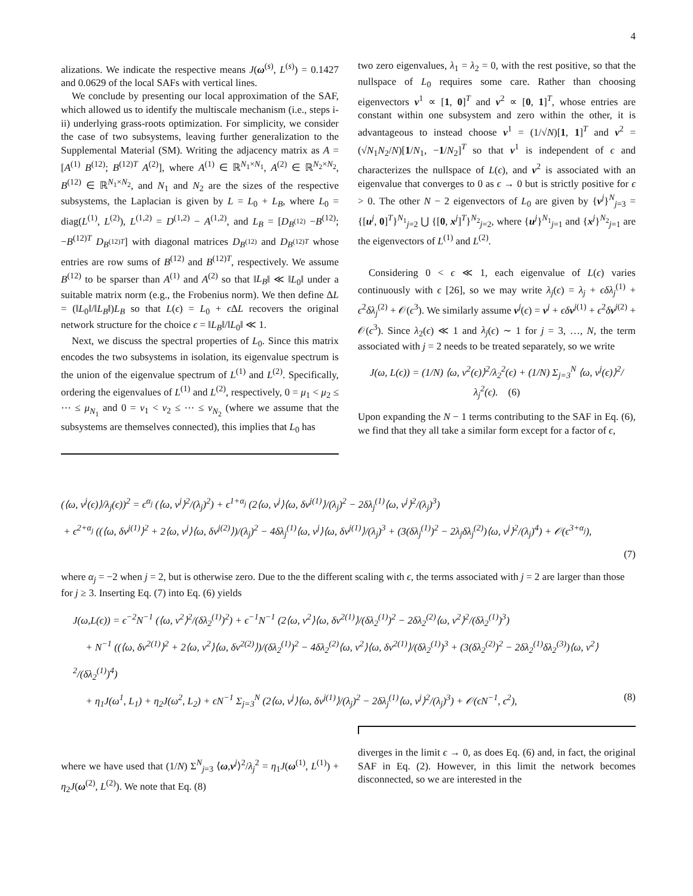4
alizations. We indicate the respective means J(ω<sup>(s)</sup>, L<sup>(s)</sup>) = 0.1427 and 0.0629 of the local SAFs with vertical lines.
We conclude by presenting our local approximation of the SAF, which allowed us to identify the multiscale mechanism (i.e., steps i-ii) underlying grass-roots optimization. For simplicity, we consider the case of two subsystems, leaving further generalization to the Supplemental Material (SM). Writing the adjacency matrix as A = [A<sup>(1)</sup> B<sup>(12)</sup>; B<sup>(12)T</sup> A<sup>(2)</sup>], where A<sup>(1)</sup> ∈ ℝ<sup>N<sub>1</sub>×N<sub>1</sub></sup>, A<sup>(2)</sup> ∈ ℝ<sup>N<sub>2</sub>×N<sub>2</sub></sup>, B<sup>(12)</sup> ∈ ℝ<sup>N<sub>1</sub>×N<sub>2</sub></sup>, and N<sub>1</sub> and N<sub>2</sub> are the sizes of the respective subsystems, the Laplacian is given by L = L<sub>0</sub> + L<sub>B</sub>, where L<sub>0</sub> = diag(L<sup>(1)</sup>, L<sup>(2)</sup>), L<sup>(1,2)</sup> = D<sup>(1,2)</sup> − A<sup>(1,2)</sup>, and L<sub>B</sub> = [D<sub>B<sup>(12)</sup></sub> −B<sup>(12)</sup>; −B<sup>(12)T</sup> D<sub>B<sup>(12)T</sup></sub>] with diagonal matrices D<sub>B<sup>(12)</sup></sub> and D<sub>B<sup>(12)T</sup></sub> whose entries are row sums of B<sup>(12)</sup> and B<sup>(12)T</sup>, respectively. We assume B<sup>(12)</sup> to be sparser than A<sup>(1)</sup> and A<sup>(2)</sup> so that ‖L<sub>B</sub>‖ ≪ ‖L<sub>0</sub>‖ under a suitable matrix norm (e.g., the Frobenius norm). We then define ΔL = (‖L<sub>0</sub>‖/‖L<sub>B</sub>‖)L<sub>B</sub> so that L(ϵ) = L<sub>0</sub> + ϵ ΔL recovers the original network structure for the choice ϵ = ‖L<sub>B</sub>‖/‖L<sub>0</sub>‖ ≪ 1.
Next, we discuss the spectral properties of L<sub>0</sub>. Since this matrix encodes the two subsystems in isolation, its eigenvalue spectrum is the union of the eigenvalue spectrum of L<sup>(1)</sup> and L<sup>(2)</sup>. Specifically, ordering the eigenvalues of L<sup>(1)</sup> and L<sup>(2)</sup>, respectively, 0 = μ<sub>1</sub> < μ<sub>2</sub> ≤ ⋯ ≤ μ<sub>N<sub>1</sub></sub> and 0 = ν<sub>1</sub> < ν<sub>2</sub> ≤ ⋯ ≤ ν<sub>N<sub>2</sub></sub> (where we assume that the subsystems are themselves connected), this implies that L<sub>0</sub> has
two zero eigenvalues, λ<sub>1</sub> = λ<sub>2</sub> = 0, with the rest positive, so that the nullspace of L<sub>0</sub> requires some care. Rather than choosing eigenvectors v<sup>1</sup> ∝ [1, 0]<sup>T</sup> and v<sup>2</sup> ∝ [0, 1]<sup>T</sup>, whose entries are constant within one subsystem and zero within the other, it is advantageous to instead choose v<sup>1</sup> = (1/√N)[1, 1]<sup>T</sup> and v<sup>2</sup> = (√N<sub>1</sub>N<sub>2</sub>/N)[1/N<sub>1</sub>, −1/N<sub>2</sub>]<sup>T</sup> so that v<sup>1</sup> is independent of ϵ and characterizes the nullspace of L(ϵ), and v<sup>2</sup> is associated with an eigenvalue that converges to 0 as ϵ → 0 but is strictly positive for ϵ > 0. The other N − 2 eigenvectors of L<sub>0</sub> are given by {v<sup>j</sup>}<sup>N</sup><sub>j=3</sub> = {[u<sup>j</sup>, 0]<sup>T</sup>}<sup>N<sub>1</sub></sup><sub>j=2</sub> ⋃ {[0, x<sup>j</sup>]<sup>T</sup>}<sup>N<sub>2</sub></sup><sub>j=2</sub>, where {u<sup>j</sup>}<sup>N<sub>1</sub></sup><sub>j=1</sub> and {x<sup>j</sup>}<sup>N<sub>2</sub></sup><sub>j=1</sub> are the eigenvectors of L<sup>(1)</sup> and L<sup>(2)</sup>.
Considering 0 < ϵ ≪ 1, each eigenvalue of L(ϵ) varies continuously with ϵ [26], so we may write λ<sub>j</sub>(ϵ) = λ<sub>j</sub> + ϵδλ<sub>j</sub><sup>(1)</sup> + ϵ<sup>2</sup>δλ<sub>j</sub><sup>(2)</sup> + 𝒪(ϵ<sup>3</sup>). We similarly assume v<sup>j</sup>(ϵ) = v<sup>j</sup> + ϵδ v<sup>j(1)</sup> + ϵ<sup>2</sup>δv<sup>j(2)</sup> + 𝒪(ϵ<sup>3</sup>). Since λ<sub>2</sub>(ϵ) ≪ 1 and λ<sub>j</sub>(ϵ) ∼ 1 for j = 3, …, N, the term associated with j = 2 needs to be treated separately, so we write
J(ω, L(ϵ)) = (1/N) ⟨ω, v<sup>2</sup>(ϵ)⟩<sup>2</sup>/λ<sub>2</sub><sup>2</sup>(ϵ) + (1/N) Σ<sub>j=3</sub><sup>N</sup> ⟨ω, v<sup>j</sup>(ϵ)⟩<sup>2</sup>/λ<sub>j</sub><sup>2</sup>(ϵ). (6)
Upon expanding the N − 1 terms contributing to the SAF in Eq. (6), we find that they all take a similar form except for a factor of ϵ,
(⟨ω, v<sup>j</sup>(ϵ)⟩/λ<sub>j</sub>(ϵ))<sup>2</sup> = ϵ<sup>α<sub>j</sub></sup> (⟨ω, v<sup>j</sup>⟩<sup>2</sup>/(λ<sub>j</sub>)<sup>2</sup>) + ϵ<sup>1+α<sub>j</sub></sup> (2⟨ω, v<sup>j</sup>⟩⟨ω, δv<sup>j(1)</sup>⟩/(λ<sub>j</sub>)<sup>2</sup> − 2δλ<sub>j</sub><sup>(1)</sup>⟨ω, v<sup>j</sup>⟩<sup>2</sup>/(λ<sub>j</sub>)<sup>3</sup>)
+ ϵ<sup>2+α<sub>j</sub></sup> ((⟨ω, δv<sup>j(1)</sup>⟩<sup>2</sup> + 2⟨ω, v<sup>j</sup>⟩⟨ω, δv<sup>j(2)</sup>⟩)/(λ<sub>j</sub>)<sup>2</sup> − 4δλ<sub>j</sub><sup>(1)</sup>⟨ω, v<sup>j</sup>⟩⟨ω, δv<sup>j(1)</sup>⟩/(λ<sub>j</sub>)<sup>3</sup> + (3(δλ<sub>j</sub><sup>(1)</sup>)<sup>2</sup> − 2λ<sub>j</sub>δλ<sub>j</sub><sup>(2)</sup>)⟨ω, v<sup>j</sup>⟩<sup>2</sup>/(λ<sub>j</sub>)<sup>4</sup>) + 𝒪(ϵ<sup>3+α<sub>j</sub></sup>),
(7)
where α<sub>j</sub> = −2 when j = 2, but is otherwise zero. Due to the the different scaling with ϵ, the terms associated with j = 2 are larger than those for j ≥ 3. Inserting Eq. (7) into Eq. (6) yields
J(ω,L(ϵ)) = ϵ<sup>−2</sup>N<sup>−1</sup> (⟨ω, v<sup>2</sup>⟩<sup>2</sup>/(δλ<sub>2</sub><sup>(1)</sup>)<sup>2</sup>) + ϵ<sup>−1</sup>N<sup>−1</sup> (2⟨ω, v<sup>2</sup>⟩⟨ω, δv<sup>2(1)</sup>⟩/(δλ<sub>2</sub><sup>(1)</sup>)<sup>2</sup> − 2δλ<sub>2</sub><sup>(2)</sup>⟨ω, v<sup>2</sup>⟩<sup>2</sup>/(δλ<sub>2</sub><sup>(1)</sup>)<sup>3</sup>)
+ N<sup>−1</sup> ((⟨ω, δv<sup>2(1)</sup>⟩<sup>2</sup> + 2⟨ω, v<sup>2</sup>⟩⟨ω, δv<sup>2(2)</sup>⟩)/(δλ<sub>2</sub><sup>(1)</sup>)<sup>2</sup> − 4δλ<sub>2</sub><sup>(2)</sup>⟨ω, v<sup>2</sup>⟩⟨ω, δv<sup>2(1)</sup>⟩/(δλ<sub>2</sub><sup>(1)</sup>)<sup>3</sup> + (3(δλ<sub>2</sub><sup>(2)</sup>)<sup>2</sup> − 2δλ<sub>2</sub><sup>(1)</sup>δλ<sub>2</sub><sup>(3)</sup>)⟨ω, v<sup>2</sup>⟩<sup>2</sup>/(δλ<sub>2</sub><sup>(1)</sup>)<sup>4</sup>)
+ η<sub>1</sub>J(ω<sup>1</sup>, L<sub>1</sub>) + η<sub>2</sub>J(ω<sup>2</sup>, L<sub>2</sub>) + ϵN<sup>−1</sup> Σ<sub>j=3</sub><sup>N</sup> (2⟨ω, v<sup>j</sup>⟩⟨ω, δv<sup>j(1)</sup>⟩/(λ<sub>j</sub>)<sup>2</sup> − 2δλ<sub>j</sub><sup>(1)</sup>⟨ω, v<sup>j</sup>⟩<sup>2</sup>/(λ<sub>j</sub>)<sup>3</sup>) + 𝒪(ϵN<sup>−1</sup>, ϵ<sup>2</sup>), (8)
where we have used that (1/N) Σ<sup>N</sup><sub>j=3</sub> ⟨ω,v<sup>j</sup>⟩<sup>2</sup>/λ<sub>j</sub><sup>2</sup> = η<sub>1</sub>J(ω<sup>(1)</sup>, L<sup>(1)</sup>) + η<sub>2</sub>J(ω<sup>(2)</sup>, L<sup>(2)</sup>). We note that Eq. (8)
diverges in the limit ϵ → 0, as does Eq. (6) and, in fact, the original SAF in Eq. (2). However, in this limit the network becomes disconnected, so we are interested in the